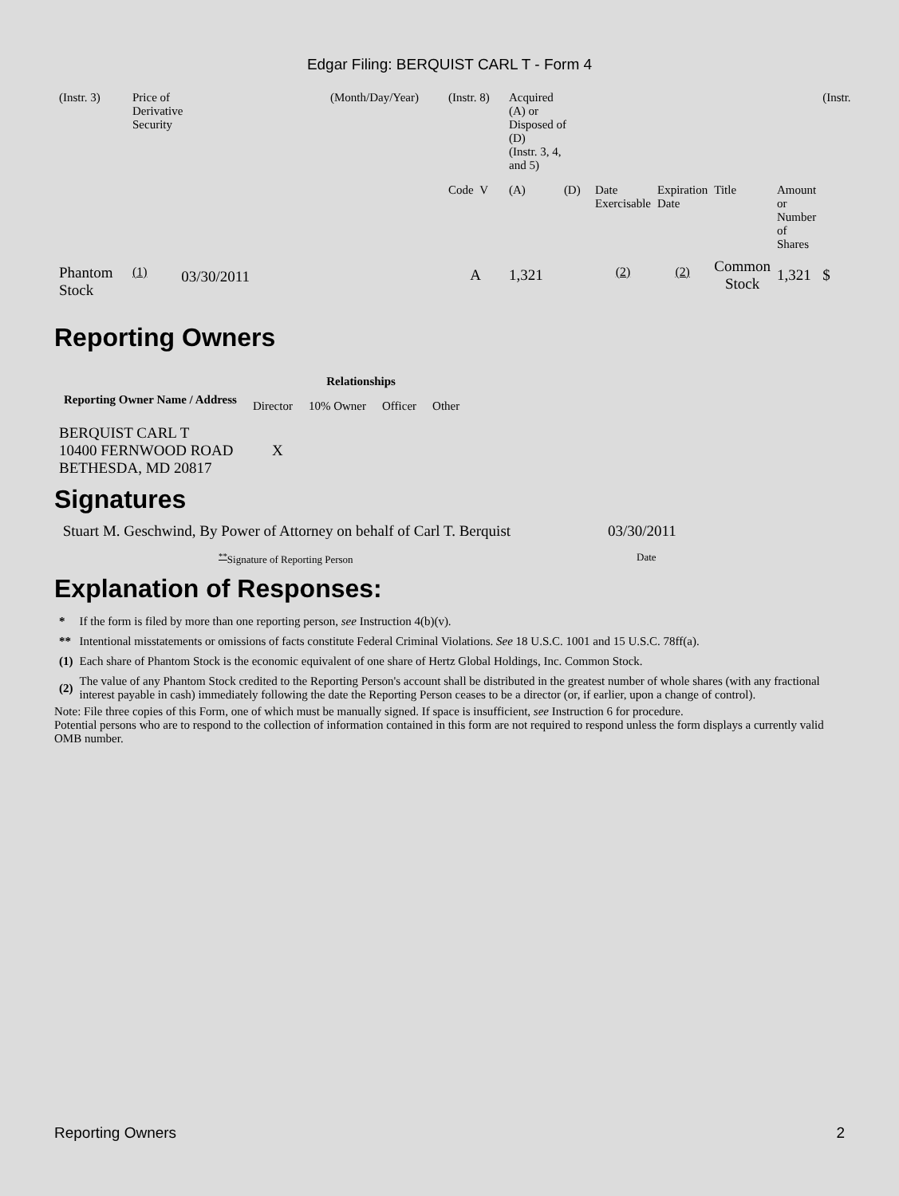Edgar Filing: BERQUIST CARL T - Form 4
| (Instr. 3) | Price of Derivative Security | (Month/Day/Year) | (Instr. 8) | Acquired (A) or Disposed of (D) (Instr. 3, 4, and 5) | | | | | | (Instr. |
| | | | Code V | (A) | (D) | Date Exercisable | Expiration Date | Title | Amount or Number of Shares | |
| Phantom Stock | <sup>(1)</sup> 03/30/2011 | | A | 1,321 | | <sup>(2)</sup> | <sup>(2)</sup> | Common Stock | 1,321 | $ |
Reporting Owners
| Reporting Owner Name / Address | Relationships | | | |
| --- | --- | --- | --- | --- |
| | Director | 10% Owner | Officer | Other |
| BERQUIST CARL T 10400 FERNWOOD ROAD BETHESDA, MD 20817 | X | | | |
Signatures
| Stuart M. Geschwind, By Power of Attorney on behalf of Carl T. Berquist | 03/30/2011 |
| <sup>**</sup> Signature of Reporting Person | Date |
Explanation of Responses:
| * | If the form is filed by more than one reporting person, see Instruction 4(b)(v). |
| ** | Intentional misstatements or omissions of facts constitute Federal Criminal Violations. See 18 U.S.C. 1001 and 15 U.S.C. 78ff(a). |
| (1) | Each share of Phantom Stock is the economic equivalent of one share of Hertz Global Holdings, Inc. Common Stock. |
| (2) | The value of any Phantom Stock credited to the Reporting Person's account shall be distributed in the greatest number of whole shares (with any fractional interest payable in cash) immediately following the date the Reporting Person ceases to be a director (or, if earlier, upon a change of control). |
Note: File three copies of this Form, one of which must be manually signed. If space is insufficient, see Instruction 6 for procedure.
Potential persons who are to respond to the collection of information contained in this form are not required to respond unless the form displays a currently valid OMB number.
Reporting Owners 2